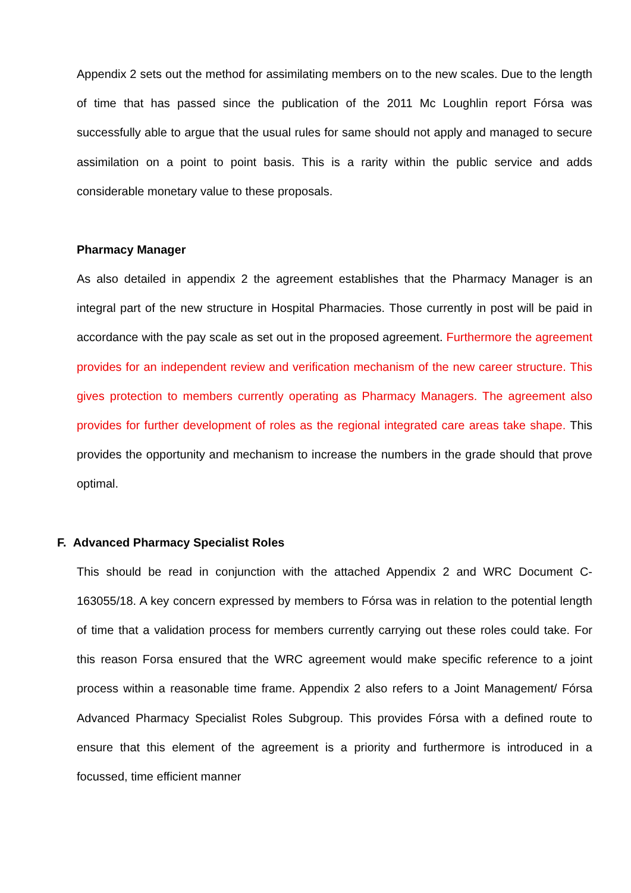Appendix 2 sets out the method for assimilating members on to the new scales. Due to the length of time that has passed since the publication of the 2011 Mc Loughlin report Fórsa was successfully able to argue that the usual rules for same should not apply and managed to secure assimilation on a point to point basis. This is a rarity within the public service and adds considerable monetary value to these proposals.
Pharmacy Manager
As also detailed in appendix 2 the agreement establishes that the Pharmacy Manager is an integral part of the new structure in Hospital Pharmacies. Those currently in post will be paid in accordance with the pay scale as set out in the proposed agreement. Furthermore the agreement provides for an independent review and verification mechanism of the new career structure. This gives protection to members currently operating as Pharmacy Managers. The agreement also provides for further development of roles as the regional integrated care areas take shape. This provides the opportunity and mechanism to increase the numbers in the grade should that prove optimal.
F. Advanced Pharmacy Specialist Roles
This should be read in conjunction with the attached Appendix 2 and WRC Document C-163055/18. A key concern expressed by members to Fórsa was in relation to the potential length of time that a validation process for members currently carrying out these roles could take. For this reason Forsa ensured that the WRC agreement would make specific reference to a joint process within a reasonable time frame. Appendix 2 also refers to a Joint Management/ Fórsa Advanced Pharmacy Specialist Roles Subgroup. This provides Fórsa with a defined route to ensure that this element of the agreement is a priority and furthermore is introduced in a focussed, time efficient manner